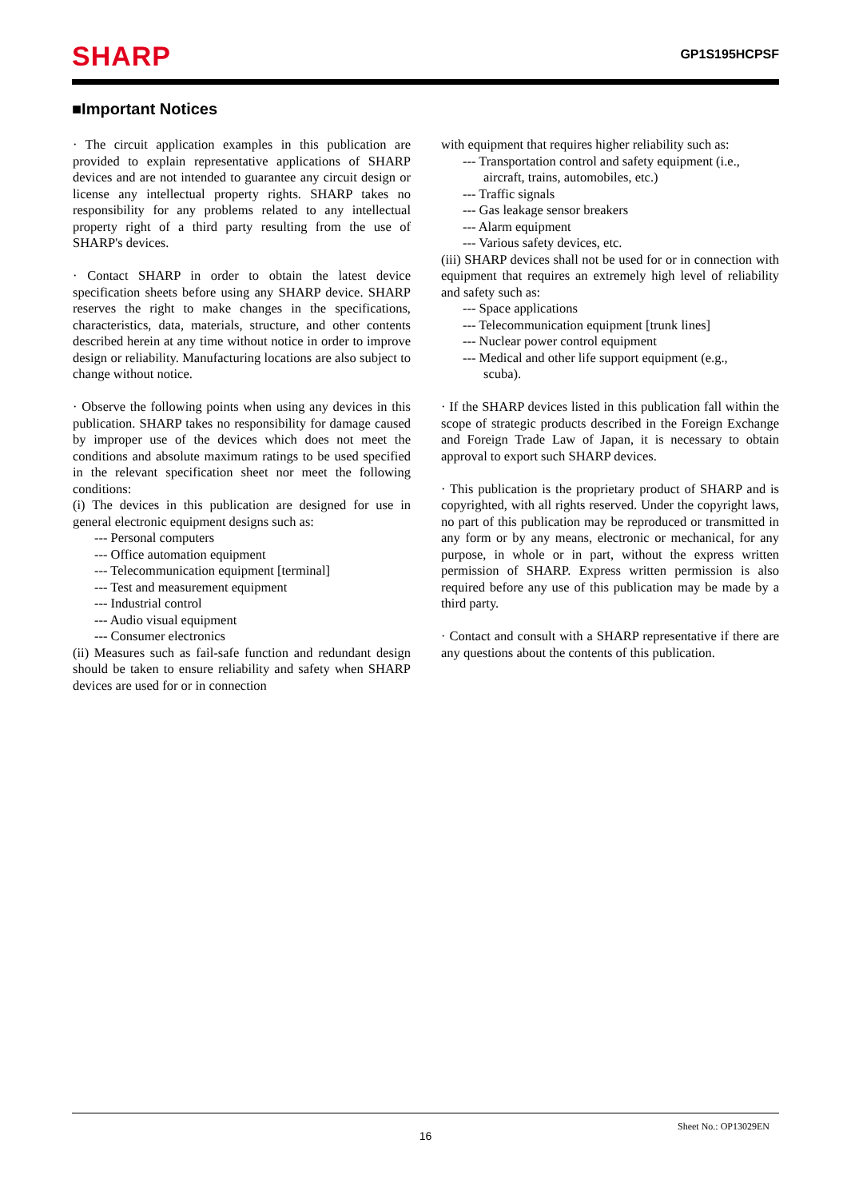SHARP
GP1S195HCPSF
■Important Notices
· The circuit application examples in this publication are provided to explain representative applications of SHARP devices and are not intended to guarantee any circuit design or license any intellectual property rights. SHARP takes no responsibility for any problems related to any intellectual property right of a third party resulting from the use of SHARP's devices.
· Contact SHARP in order to obtain the latest device specification sheets before using any SHARP device. SHARP reserves the right to make changes in the specifications, characteristics, data, materials, structure, and other contents described herein at any time without notice in order to improve design or reliability. Manufacturing locations are also subject to change without notice.
· Observe the following points when using any devices in this publication. SHARP takes no responsibility for damage caused by improper use of the devices which does not meet the conditions and absolute maximum ratings to be used specified in the relevant specification sheet nor meet the following conditions:
(i) The devices in this publication are designed for use in general electronic equipment designs such as:
--- Personal computers
--- Office automation equipment
--- Telecommunication equipment [terminal]
--- Test and measurement equipment
--- Industrial control
--- Audio visual equipment
--- Consumer electronics
(ii) Measures such as fail-safe function and redundant design should be taken to ensure reliability and safety when SHARP devices are used for or in connection
with equipment that requires higher reliability such as:
--- Transportation control and safety equipment (i.e.,
aircraft, trains, automobiles, etc.)
--- Traffic signals
--- Gas leakage sensor breakers
--- Alarm equipment
--- Various safety devices, etc.
(iii) SHARP devices shall not be used for or in connection with equipment that requires an extremely high level of reliability and safety such as:
--- Space applications
--- Telecommunication equipment [trunk lines]
--- Nuclear power control equipment
--- Medical and other life support equipment (e.g.,
scuba).
· If the SHARP devices listed in this publication fall within the scope of strategic products described in the Foreign Exchange and Foreign Trade Law of Japan, it is necessary to obtain approval to export such SHARP devices.
· This publication is the proprietary product of SHARP and is copyrighted, with all rights reserved. Under the copyright laws, no part of this publication may be reproduced or transmitted in any form or by any means, electronic or mechanical, for any purpose, in whole or in part, without the express written permission of SHARP. Express written permission is also required before any use of this publication may be made by a third party.
· Contact and consult with a SHARP representative if there are any questions about the contents of this publication.
Sheet No.: OP13029EN
16